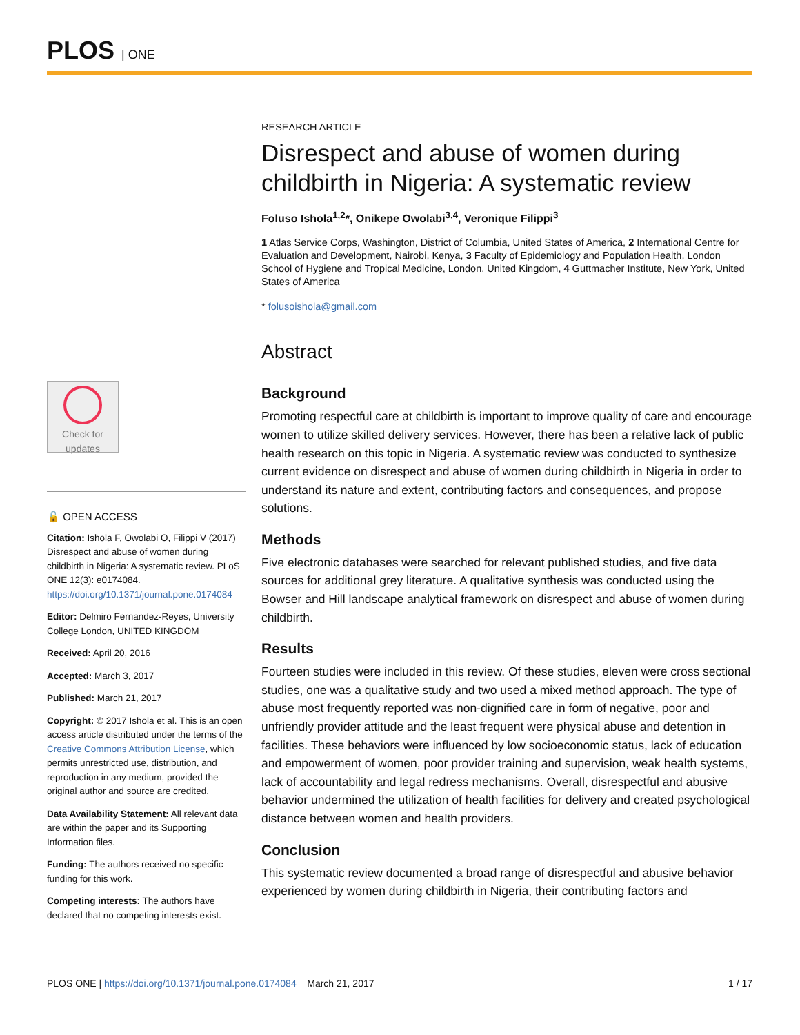PLOS | ONE
Check for updates
🔓 OPEN ACCESS
Citation: Ishola F, Owolabi O, Filippi V (2017) Disrespect and abuse of women during childbirth in Nigeria: A systematic review. PLoS ONE 12(3): e0174084. https://doi.org/10.1371/journal.pone.0174084
Editor: Delmiro Fernandez-Reyes, University College London, UNITED KINGDOM
Received: April 20, 2016
Accepted: March 3, 2017
Published: March 21, 2017
Copyright: © 2017 Ishola et al. This is an open access article distributed under the terms of the Creative Commons Attribution License, which permits unrestricted use, distribution, and reproduction in any medium, provided the original author and source are credited.
Data Availability Statement: All relevant data are within the paper and its Supporting Information files.
Funding: The authors received no specific funding for this work.
Competing interests: The authors have declared that no competing interests exist.
RESEARCH ARTICLE
Disrespect and abuse of women during childbirth in Nigeria: A systematic review
Foluso Ishola<sup>1,2</sup>*, Onikepe Owolabi<sup>3,4</sup>, Veronique Filippi<sup>3</sup>
1 Atlas Service Corps, Washington, District of Columbia, United States of America, 2 International Centre for Evaluation and Development, Nairobi, Kenya, 3 Faculty of Epidemiology and Population Health, London School of Hygiene and Tropical Medicine, London, United Kingdom, 4 Guttmacher Institute, New York, United States of America
* folusoishola@gmail.com
Abstract
Background
Promoting respectful care at childbirth is important to improve quality of care and encourage women to utilize skilled delivery services. However, there has been a relative lack of public health research on this topic in Nigeria. A systematic review was conducted to synthesize current evidence on disrespect and abuse of women during childbirth in Nigeria in order to understand its nature and extent, contributing factors and consequences, and propose solutions.
Methods
Five electronic databases were searched for relevant published studies, and five data sources for additional grey literature. A qualitative synthesis was conducted using the Bowser and Hill landscape analytical framework on disrespect and abuse of women during childbirth.
Results
Fourteen studies were included in this review. Of these studies, eleven were cross sectional studies, one was a qualitative study and two used a mixed method approach. The type of abuse most frequently reported was non-dignified care in form of negative, poor and unfriendly provider attitude and the least frequent were physical abuse and detention in facilities. These behaviors were influenced by low socioeconomic status, lack of education and empowerment of women, poor provider training and supervision, weak health systems, lack of accountability and legal redress mechanisms. Overall, disrespectful and abusive behavior undermined the utilization of health facilities for delivery and created psychological distance between women and health providers.
Conclusion
This systematic review documented a broad range of disrespectful and abusive behavior experienced by women during childbirth in Nigeria, their contributing factors and
PLOS ONE | https://doi.org/10.1371/journal.pone.0174084 March 21, 2017 1 / 17